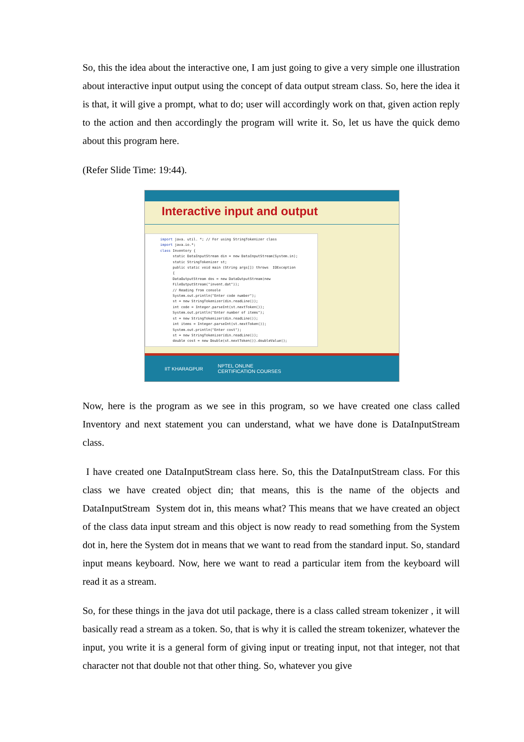So, this the idea about the interactive one, I am just going to give a very simple one illustration about interactive input output using the concept of data output stream class. So, here the idea it is that, it will give a prompt, what to do; user will accordingly work on that, given action reply to the action and then accordingly the program will write it. So, let us have the quick demo about this program here.
(Refer Slide Time: 19:44).
Interactive input and output
import java. util. *; // For using StringTokenizer class import java.io.*; class Inventory { static DataInputStream din = new DataInputStream(System.in); static StringTokenizer st; public static void main (String args[]) throws IOException { DataOutputStream dos = new DataOutputStream(new FileOutputStream("invent.dat")); // Reading from console System.out.println("Enter code number"); st = new StringTokenizer(din.readLine()); int code = Integer.parseInt(st.nextToken()); System.out.println("Enter number of items"); st = new StringTokenizer(din.readLine()); int items = Integer.parseInt(st.nextToken()); System.out.println("Enter cost"); st = new StringTokenizer(din.readLine()); double cost = new Double(st.nextToken()).doubleValue();
IIT KHARAGPUR NPTEL ONLINE
CERTIFICATION COURSES
Now, here is the program as we see in this program, so we have created one class called Inventory and next statement you can understand, what we have done is DataInputStream class.
I have created one DataInputStream class here. So, this the DataInputStream class. For this class we have created object din; that means, this is the name of the objects and DataInputStream System dot in, this means what? This means that we have created an object of the class data input stream and this object is now ready to read something from the System dot in, here the System dot in means that we want to read from the standard input. So, standard input means keyboard. Now, here we want to read a particular item from the keyboard will read it as a stream.
So, for these things in the java dot util package, there is a class called stream tokenizer , it will basically read a stream as a token. So, that is why it is called the stream tokenizer, whatever the input, you write it is a general form of giving input or treating input, not that integer, not that character not that double not that other thing. So, whatever you give